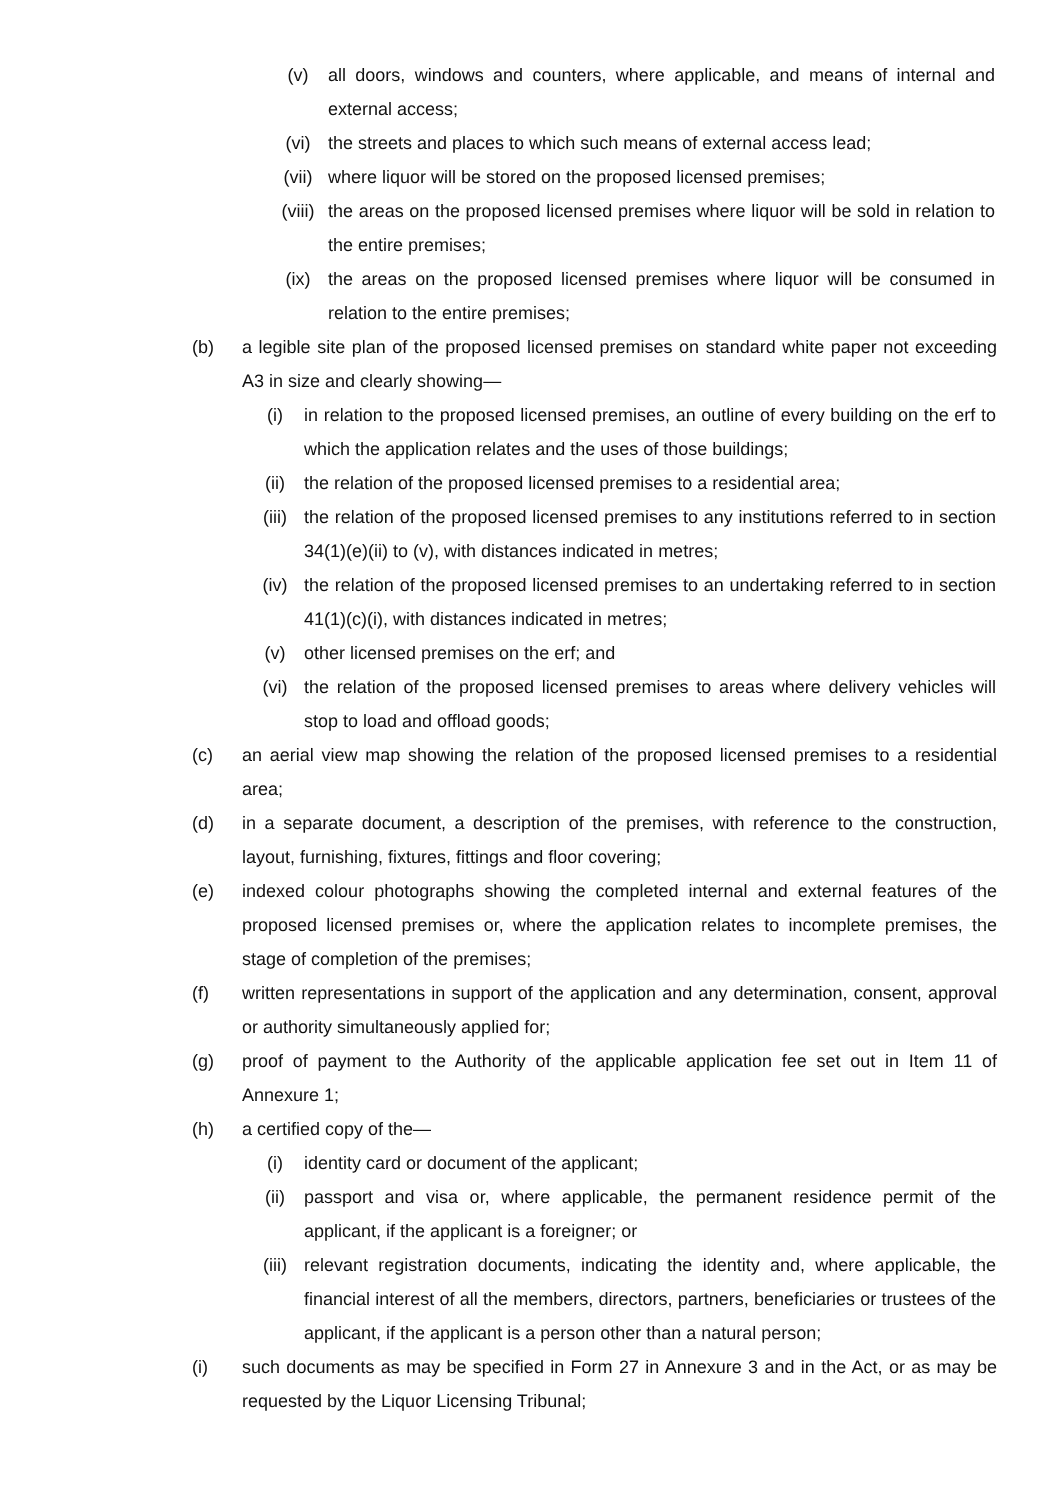(v) all doors, windows and counters, where applicable, and means of internal and external access;
(vi) the streets and places to which such means of external access lead;
(vii) where liquor will be stored on the proposed licensed premises;
(viii)
the areas on the proposed licensed premises where liquor will be sold in relation to the entire premises;
(ix) the areas on the proposed licensed premises where liquor will be consumed in relation to the entire premises;
(b) a legible site plan of the proposed licensed premises on standard white paper not exceeding A3 in size and clearly showing—
(i) in relation to the proposed licensed premises, an outline of every building on the erf to which the application relates and the uses of those buildings;
(ii) the relation of the proposed licensed premises to a residential area;
(iii) the relation of the proposed licensed premises to any institutions referred to in section 34(1)(e)(ii) to (v), with distances indicated in metres;
(iv) the relation of the proposed licensed premises to an undertaking referred to in section 41(1)(c)(i), with distances indicated in metres;
(v) other licensed premises on the erf; and
(vi) the relation of the proposed licensed premises to areas where delivery vehicles will stop to load and offload goods;
(c) an aerial view map showing the relation of the proposed licensed premises to a residential area;
(d) in a separate document, a description of the premises, with reference to the construction, layout, furnishing, fixtures, fittings and floor covering;
(e) indexed colour photographs showing the completed internal and external features of the proposed licensed premises or, where the application relates to incomplete premises, the stage of completion of the premises;
(f) written representations in support of the application and any determination, consent, approval or authority simultaneously applied for;
(g) proof of payment to the Authority of the applicable application fee set out in Item 11 of Annexure 1;
(h) a certified copy of the—
(i) identity card or document of the applicant;
(ii) passport and visa or, where applicable, the permanent residence permit of the applicant, if the applicant is a foreigner; or
(iii) relevant registration documents, indicating the identity and, where applicable, the financial interest of all the members, directors, partners, beneficiaries or trustees of the applicant, if the applicant is a person other than a natural person;
(i) such documents as may be specified in Form 27 in Annexure 3 and in the Act, or as may be requested by the Liquor Licensing Tribunal;